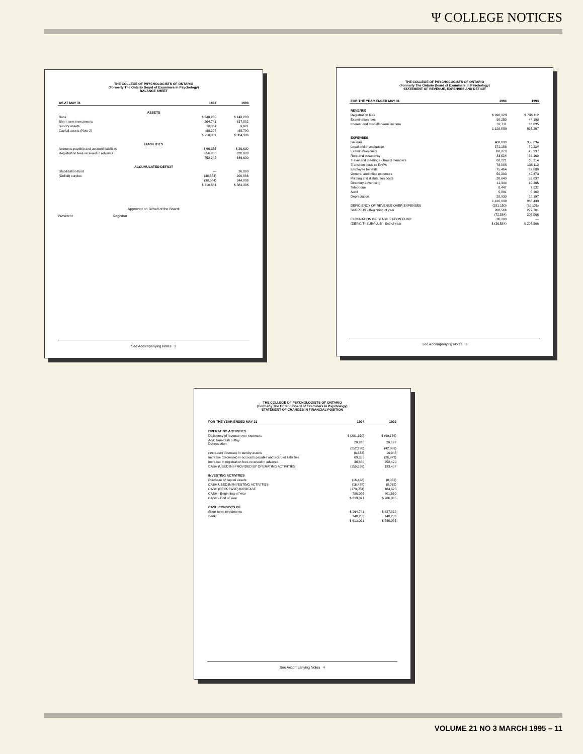Ψ COLLEGE NOTICES
THE COLLEGE OF PSYCHOLOGISTS OF ONTARIO
(Formerly The Ontario Board of Examiners in Psychology)
BALANCE SHEET
| AS AT MAY 31 | 1994 | 1993 |
| --- | --- | --- |
| ASSETS | | |
| Bank | $ 348,280 | $ 148,283 |
| Short-term investments | 264,741 | 637,802 |
| Sundry assets | 18,364 | 9,621 |
| Capital assets (Note 2) | 80,208 | 88,790 |
| | $ 710,881 | $ 884,386 |
| LIABILITIES | | |
| Accounts payable and accrued liabilities | $ 96,385 | $ 26,630 |
| Registration fees received in advance | 656,860 | 620,080 |
| | 752,245 | 646,630 |
| ACCUMULATED DEFICIT | | |
| Stabilization fund | — | 36,000 |
| (Deficit) surplus | (38,584) | 208,886 |
| | (38,584) | 244,886 |
| | $ 710,881 | $ 884,386 |
Approved on Behalf of the Board:
President Registrar
See Accompanying Notes 2
THE COLLEGE OF PSYCHOLOGISTS OF ONTARIO
(Formerly The Ontario Board of Examiners in Psychology)
STATEMENT OF REVENUE, EXPENSES AND DEFICIT
| FOR THE YEAR ENDED MAY 31 | 1994 | 1993 |
| --- | --- | --- |
| REVENUE | | |
| Registration fees | $ 998,928 | $ 786,112 |
| Examination fees | 98,250 | 44,190 |
| Interest and miscellaneous income | 32,711 | 33,695 |
| | 1,129,889 | 865,297 |
| EXPENSES | | |
| Salaries | 468,898 | 305,834 |
| Legal and investigation | 371,188 | 80,234 |
| Examination costs | 88,870 | 45,337 |
| Rent and occupancy | 83,534 | 66,160 |
| Travel and meetings - Board members | 68,221 | 65,914 |
| Transition costs re RHPA | 78,088 | 138,112 |
| Employee benefits | 75,464 | 62,889 |
| General and office expenses | 50,303 | 40,473 |
| Printing and distribution costs | 38,640 | 52,837 |
| Directory advertising | 11,344 | 10,385 |
| Telephone | 8,447 | 7,937 |
| Audit | 5,881 | 5,169 |
| Depreciation | 28,930 | 28,197 |
| | 1,410,039 | 938,433 |
| DEFICIENCY OF REVENUE OVER EXPENSES | (281,150) | (69,136) |
| SURPLUS - Beginning of year | 208,566 | 277,701 |
| | (72,584) | 208,566 |
| ELIMINATION OF STABILIZATION FUND | 36,000 | — |
| (DEFICIT) SURPLUS - End of year | $ (36,584) | $ 208,566 |
See Accompanying Notes 3
THE COLLEGE OF PSYCHOLOGISTS OF ONTARIO
(Formerly The Ontario Board of Examiners in Psychology)
STATEMENT OF CHANGES IN FINANCIAL POSITION
| FOR THE YEAR ENDED MAY 31 | 1994 | 1993 |
| --- | --- | --- |
| OPERATING ACTIVITIES | | |
| Deficiency of revenue over expenses | $ (281,150) | $ (69,136) |
| Add: Non-cash outlay Depreciation | 28,930 | 26,197 |
| | (252,220) | (42,939) |
| (Increase) decrease in sundry assets | (8,633) | 10,948 |
| Increase (decrease) in accounts payable and accrued liabilities | 69,359 | (26,973) |
| Increase in registration fees received in advance | 36,880 | 252,420 |
| CASH (USED IN) PROVIDED BY OPERATING ACTIVITIES | (155,636) | 193,457 |
| INVESTING ACTIVITIES | | |
| Purchase of capital assets | (16,428) | (8,032) |
| CASH USED IN INVESTING ACTIVITIES | (16,428) | (8,032) |
| CASH (DECREASE) INCREASE | (173,064) | 184,425 |
| CASH - Beginning of Year | 786,085 | 601,660 |
| CASH - End of Year | $ 613,021 | $ 786,085 |
| CASH CONSISTS OF | | |
| Short-term investments | $ 264,741 | $ 637,802 |
| Bank | 348,280 | 148,283 |
| | $ 613,021 | $ 786,085 |
See Accompanying Notes 4
VOLUME 21 NO 3 MARCH 1995 – 11